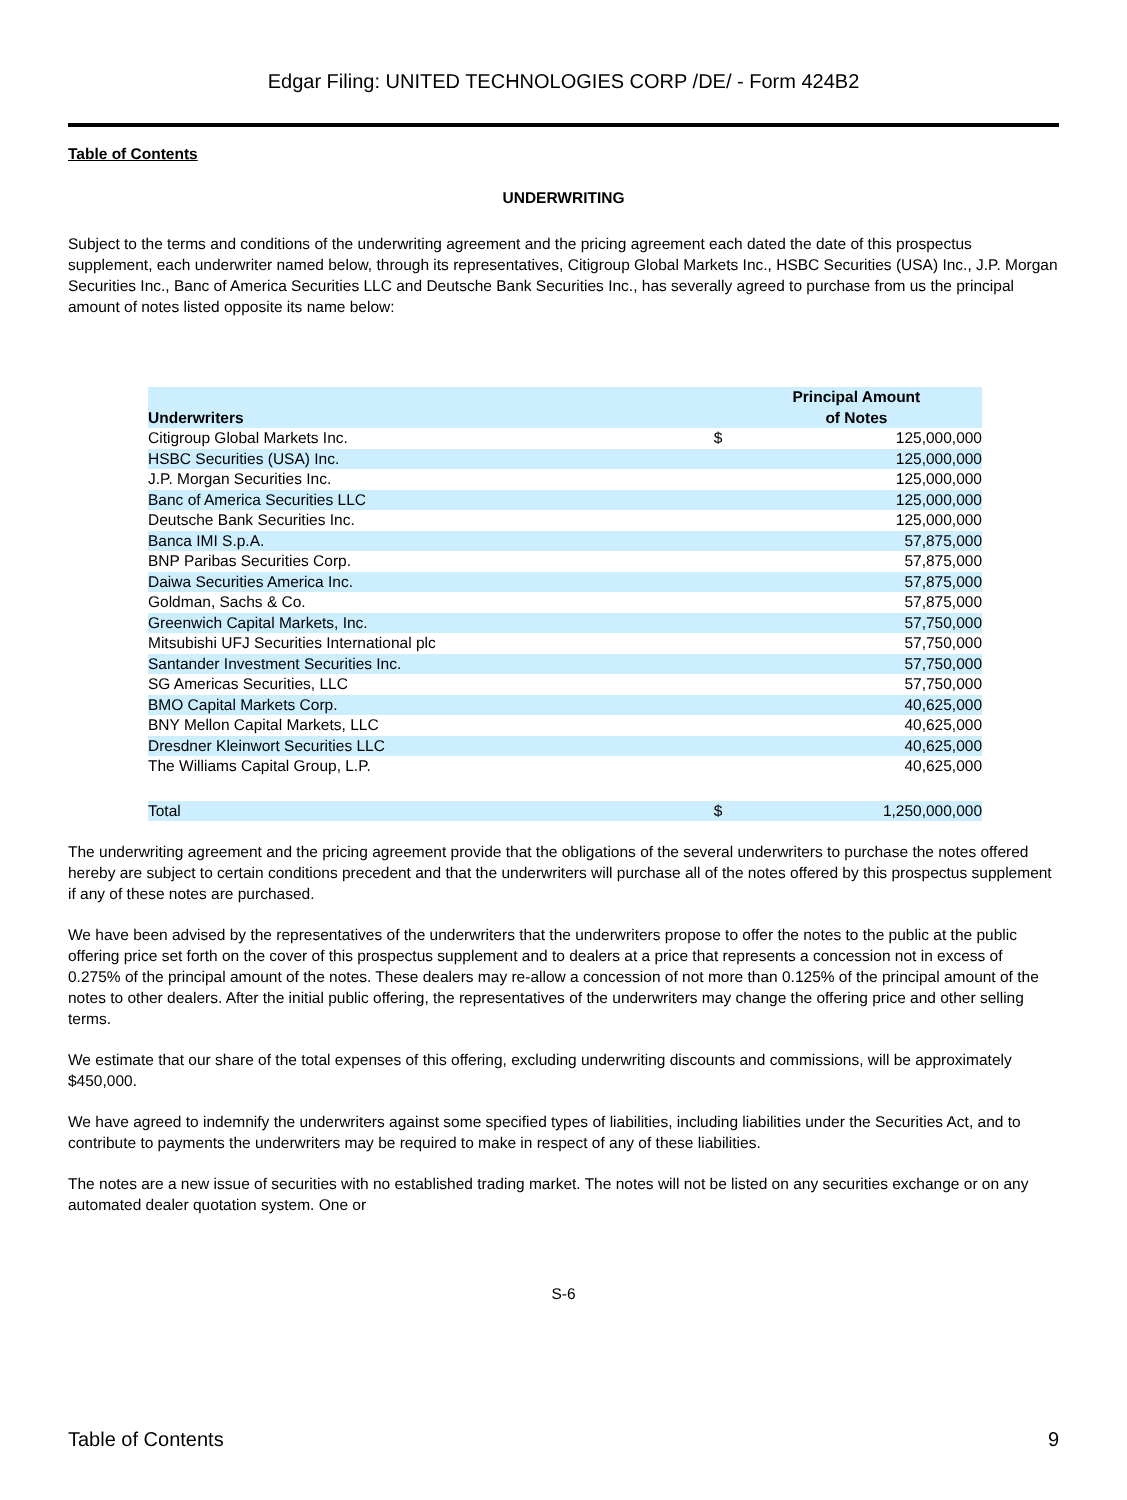Edgar Filing: UNITED TECHNOLOGIES CORP /DE/ - Form 424B2
Table of Contents
UNDERWRITING
Subject to the terms and conditions of the underwriting agreement and the pricing agreement each dated the date of this prospectus supplement, each underwriter named below, through its representatives, Citigroup Global Markets Inc., HSBC Securities (USA) Inc., J.P. Morgan Securities Inc., Banc of America Securities LLC and Deutsche Bank Securities Inc., has severally agreed to purchase from us the principal amount of notes listed opposite its name below:
| Underwriters | | Principal Amount of Notes |
| --- | --- | --- |
| Citigroup Global Markets Inc. | $ | 125,000,000 |
| HSBC Securities (USA) Inc. | | 125,000,000 |
| J.P. Morgan Securities Inc. | | 125,000,000 |
| Banc of America Securities LLC | | 125,000,000 |
| Deutsche Bank Securities Inc. | | 125,000,000 |
| Banca IMI S.p.A. | | 57,875,000 |
| BNP Paribas Securities Corp. | | 57,875,000 |
| Daiwa Securities America Inc. | | 57,875,000 |
| Goldman, Sachs & Co. | | 57,875,000 |
| Greenwich Capital Markets, Inc. | | 57,750,000 |
| Mitsubishi UFJ Securities International plc | | 57,750,000 |
| Santander Investment Securities Inc. | | 57,750,000 |
| SG Americas Securities, LLC | | 57,750,000 |
| BMO Capital Markets Corp. | | 40,625,000 |
| BNY Mellon Capital Markets, LLC | | 40,625,000 |
| Dresdner Kleinwort Securities LLC | | 40,625,000 |
| The Williams Capital Group, L.P. | | 40,625,000 |
| Total | $ | 1,250,000,000 |
The underwriting agreement and the pricing agreement provide that the obligations of the several underwriters to purchase the notes offered hereby are subject to certain conditions precedent and that the underwriters will purchase all of the notes offered by this prospectus supplement if any of these notes are purchased.
We have been advised by the representatives of the underwriters that the underwriters propose to offer the notes to the public at the public offering price set forth on the cover of this prospectus supplement and to dealers at a price that represents a concession not in excess of 0.275% of the principal amount of the notes. These dealers may re-allow a concession of not more than 0.125% of the principal amount of the notes to other dealers. After the initial public offering, the representatives of the underwriters may change the offering price and other selling terms.
We estimate that our share of the total expenses of this offering, excluding underwriting discounts and commissions, will be approximately $450,000.
We have agreed to indemnify the underwriters against some specified types of liabilities, including liabilities under the Securities Act, and to contribute to payments the underwriters may be required to make in respect of any of these liabilities.
The notes are a new issue of securities with no established trading market. The notes will not be listed on any securities exchange or on any automated dealer quotation system. One or
S-6
Table of Contents 9